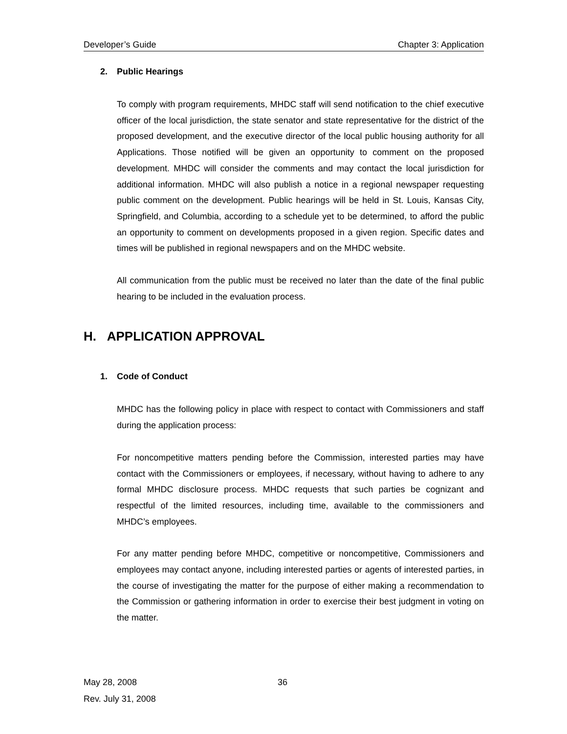Developer’s Guide Chapter 3: Application
2. Public Hearings
To comply with program requirements, MHDC staff will send notification to the chief executive officer of the local jurisdiction, the state senator and state representative for the district of the proposed development, and the executive director of the local public housing authority for all Applications. Those notified will be given an opportunity to comment on the proposed development. MHDC will consider the comments and may contact the local jurisdiction for additional information. MHDC will also publish a notice in a regional newspaper requesting public comment on the development. Public hearings will be held in St. Louis, Kansas City, Springfield, and Columbia, according to a schedule yet to be determined, to afford the public an opportunity to comment on developments proposed in a given region. Specific dates and times will be published in regional newspapers and on the MHDC website.
All communication from the public must be received no later than the date of the final public hearing to be included in the evaluation process.
H. APPLICATION APPROVAL
1. Code of Conduct
MHDC has the following policy in place with respect to contact with Commissioners and staff during the application process:
For noncompetitive matters pending before the Commission, interested parties may have contact with the Commissioners or employees, if necessary, without having to adhere to any formal MHDC disclosure process. MHDC requests that such parties be cognizant and respectful of the limited resources, including time, available to the commissioners and MHDC’s employees.
For any matter pending before MHDC, competitive or noncompetitive, Commissioners and employees may contact anyone, including interested parties or agents of interested parties, in the course of investigating the matter for the purpose of either making a recommendation to the Commission or gathering information in order to exercise their best judgment in voting on the matter.
May 28, 2008
Rev. July 31, 2008
36